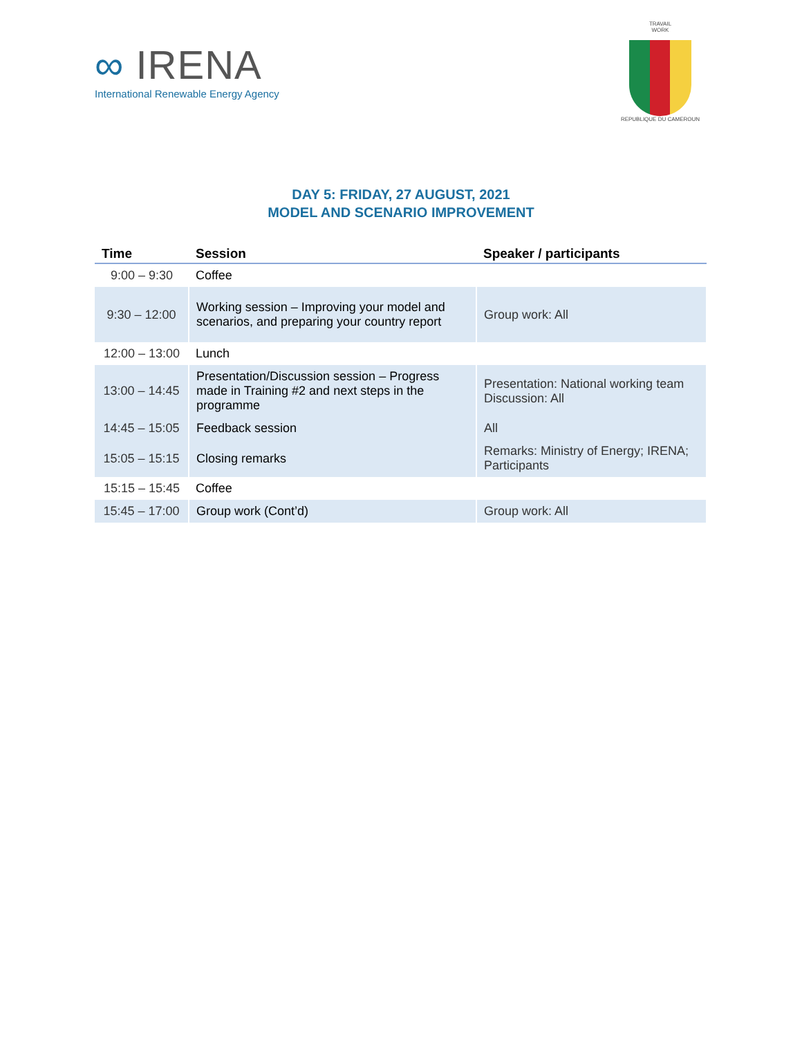∞ IRENA
International Renewable Energy Agency
TRAVAIL
WORK
REPUBLIQUE DU CAMEROUN
DAY 5: FRIDAY, 27 AUGUST, 2021
MODEL AND SCENARIO IMPROVEMENT
| Time | Session | Speaker / participants |
| --- | --- | --- |
| 9:00 – 9:30 | Coffee | |
| 9:30 – 12:00 | Working session – Improving your model and scenarios, and preparing your country report | Group work: All |
| 12:00 – 13:00 | Lunch | |
| 13:00 – 14:45 | Presentation/Discussion session – Progress made in Training #2 and next steps in the programme | Presentation: National working team Discussion: All |
| 14:45 – 15:05 | Feedback session | All |
| 15:05 – 15:15 | Closing remarks | Remarks: Ministry of Energy; IRENA; Participants |
| 15:15 – 15:45 | Coffee | |
| 15:45 – 17:00 | Group work (Cont’d) | Group work: All |